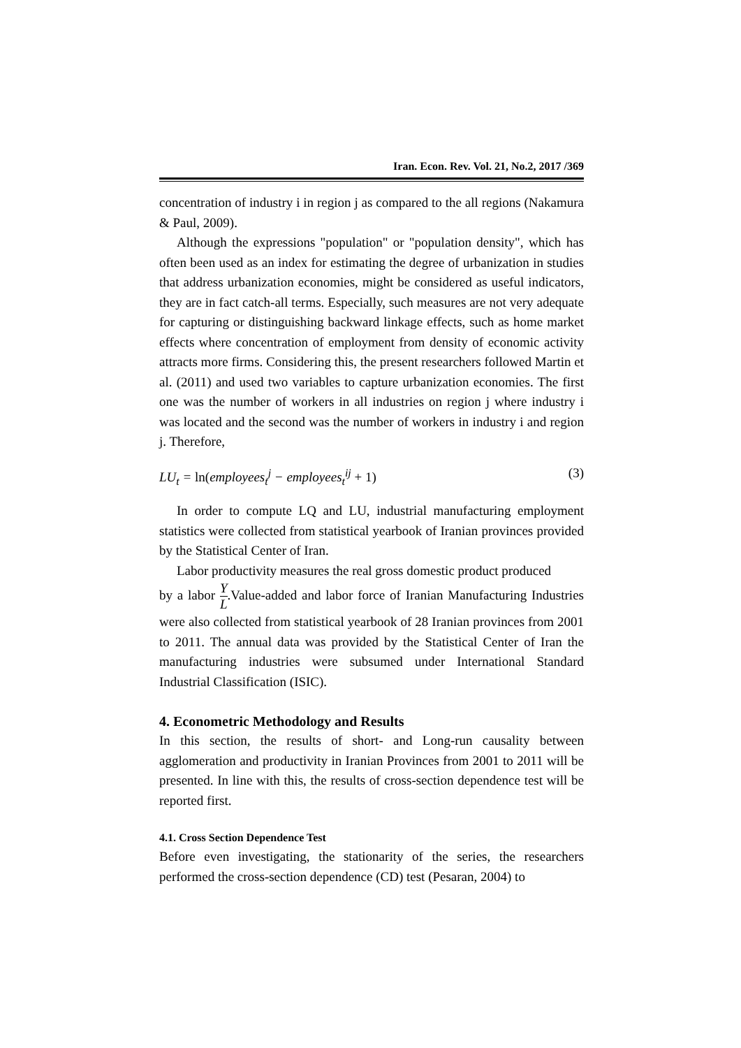Iran. Econ. Rev. Vol. 21, No.2, 2017 /369
concentration of industry i in region j as compared to the all regions (Nakamura & Paul, 2009).
Although the expressions "population" or "population density", which has often been used as an index for estimating the degree of urbanization in studies that address urbanization economies, might be considered as useful indicators, they are in fact catch-all terms. Especially, such measures are not very adequate for capturing or distinguishing backward linkage effects, such as home market effects where concentration of employment from density of economic activity attracts more firms. Considering this, the present researchers followed Martin et al. (2011) and used two variables to capture urbanization economies. The first one was the number of workers in all industries on region j where industry i was located and the second was the number of workers in industry i and region j. Therefore,
LU<sub>t</sub> = ln(employees<sub>t</sub><sup>j</sup> − employees<sub>t</sub><sup>ij</sup> + 1) (3)
In order to compute LQ and LU, industrial manufacturing employment statistics were collected from statistical yearbook of Iranian provinces provided by the Statistical Center of Iran.
Labor productivity measures the real gross domestic product produced
by a labor Y L.Value-added and labor force of Iranian Manufacturing Industries were also collected from statistical yearbook of 28 Iranian provinces from 2001 to 2011. The annual data was provided by the Statistical Center of Iran the manufacturing industries were subsumed under International Standard Industrial Classification (ISIC).
4. Econometric Methodology and Results
In this section, the results of short- and Long-run causality between agglomeration and productivity in Iranian Provinces from 2001 to 2011 will be presented. In line with this, the results of cross-section dependence test will be reported first.
4.1. Cross Section Dependence Test
Before even investigating, the stationarity of the series, the researchers performed the cross-section dependence (CD) test (Pesaran, 2004) to